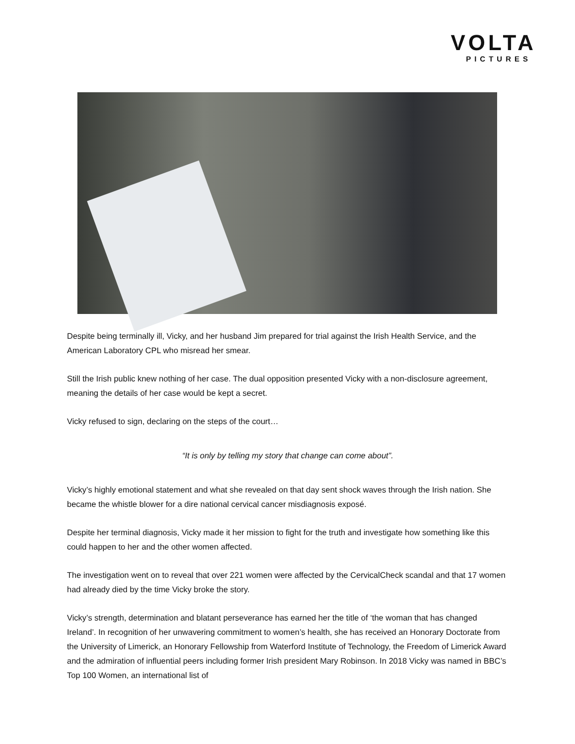VOLTA
PICTURES
Despite being terminally ill, Vicky, and her husband Jim prepared for trial against the Irish Health Service, and the American Laboratory CPL who misread her smear.
Still the Irish public knew nothing of her case. The dual opposition presented Vicky with a non-disclosure agreement, meaning the details of her case would be kept a secret.
Vicky refused to sign, declaring on the steps of the court…
“It is only by telling my story that change can come about”.
Vicky’s highly emotional statement and what she revealed on that day sent shock waves through the Irish nation. She became the whistle blower for a dire national cervical cancer misdiagnosis exposé.
Despite her terminal diagnosis, Vicky made it her mission to fight for the truth and investigate how something like this could happen to her and the other women affected.
The investigation went on to reveal that over 221 women were affected by the CervicalCheck scandal and that 17 women had already died by the time Vicky broke the story.
Vicky’s strength, determination and blatant perseverance has earned her the title of ‘the woman that has changed Ireland’. In recognition of her unwavering commitment to women’s health, she has received an Honorary Doctorate from the University of Limerick, an Honorary Fellowship from Waterford Institute of Technology, the Freedom of Limerick Award and the admiration of influential peers including former Irish president Mary Robinson. In 2018 Vicky was named in BBC’s Top 100 Women, an international list of